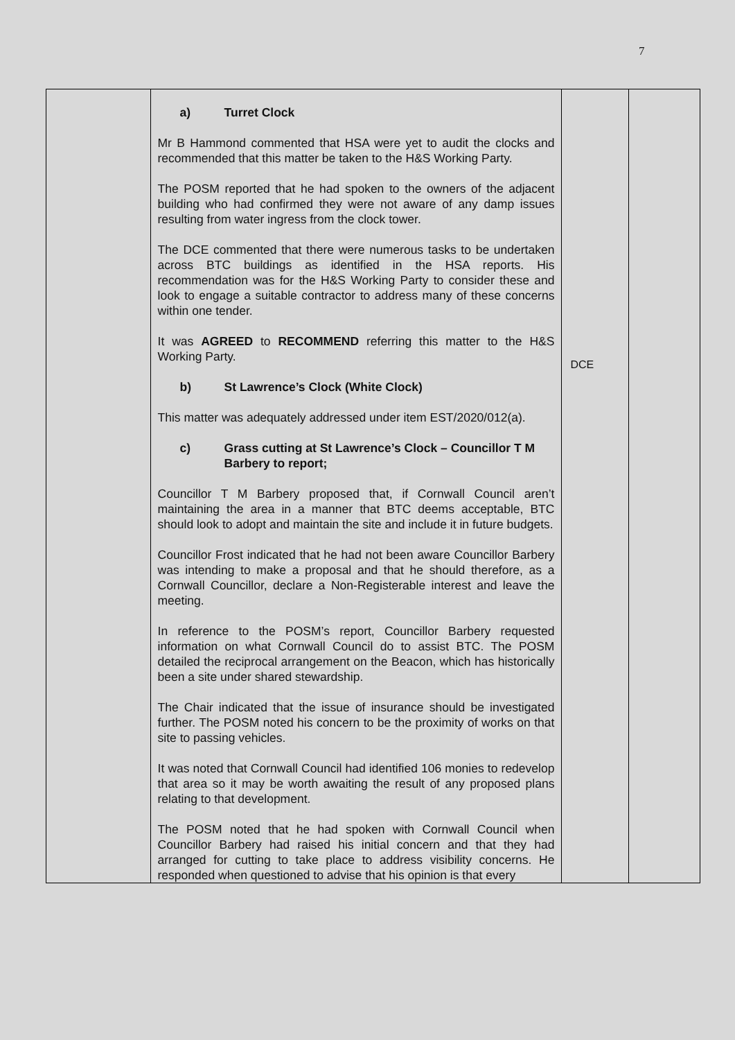7
| | a) Turret Clock Mr B Hammond commented that HSA were yet to audit the clocks and recommended that this matter be taken to the H&S Working Party. The POSM reported that he had spoken to the owners of the adjacent building who had confirmed they were not aware of any damp issues resulting from water ingress from the clock tower. The DCE commented that there were numerous tasks to be undertaken across BTC buildings as identified in the HSA reports. His recommendation was for the H&S Working Party to consider these and look to engage a suitable contractor to address many of these concerns within one tender. It was AGREED to RECOMMEND referring this matter to the H&S Working Party. b) St Lawrence’s Clock (White Clock) This matter was adequately addressed under item EST/2020/012(a). c) Grass cutting at St Lawrence’s Clock – Councillor T M Barbery to report; Councillor T M Barbery proposed that, if Cornwall Council aren’t maintaining the area in a manner that BTC deems acceptable, BTC should look to adopt and maintain the site and include it in future budgets. Councillor Frost indicated that he had not been aware Councillor Barbery was intending to make a proposal and that he should therefore, as a Cornwall Councillor, declare a Non-Registerable interest and leave the meeting. In reference to the POSM’s report, Councillor Barbery requested information on what Cornwall Council do to assist BTC. The POSM detailed the reciprocal arrangement on the Beacon, which has historically been a site under shared stewardship. The Chair indicated that the issue of insurance should be investigated further. The POSM noted his concern to be the proximity of works on that site to passing vehicles. It was noted that Cornwall Council had identified 106 monies to redevelop that area so it may be worth awaiting the result of any proposed plans relating to that development. The POSM noted that he had spoken with Cornwall Council when Councillor Barbery had raised his initial concern and that they had arranged for cutting to take place to address visibility concerns. He responded when questioned to advise that his opinion is that every | DCE | |